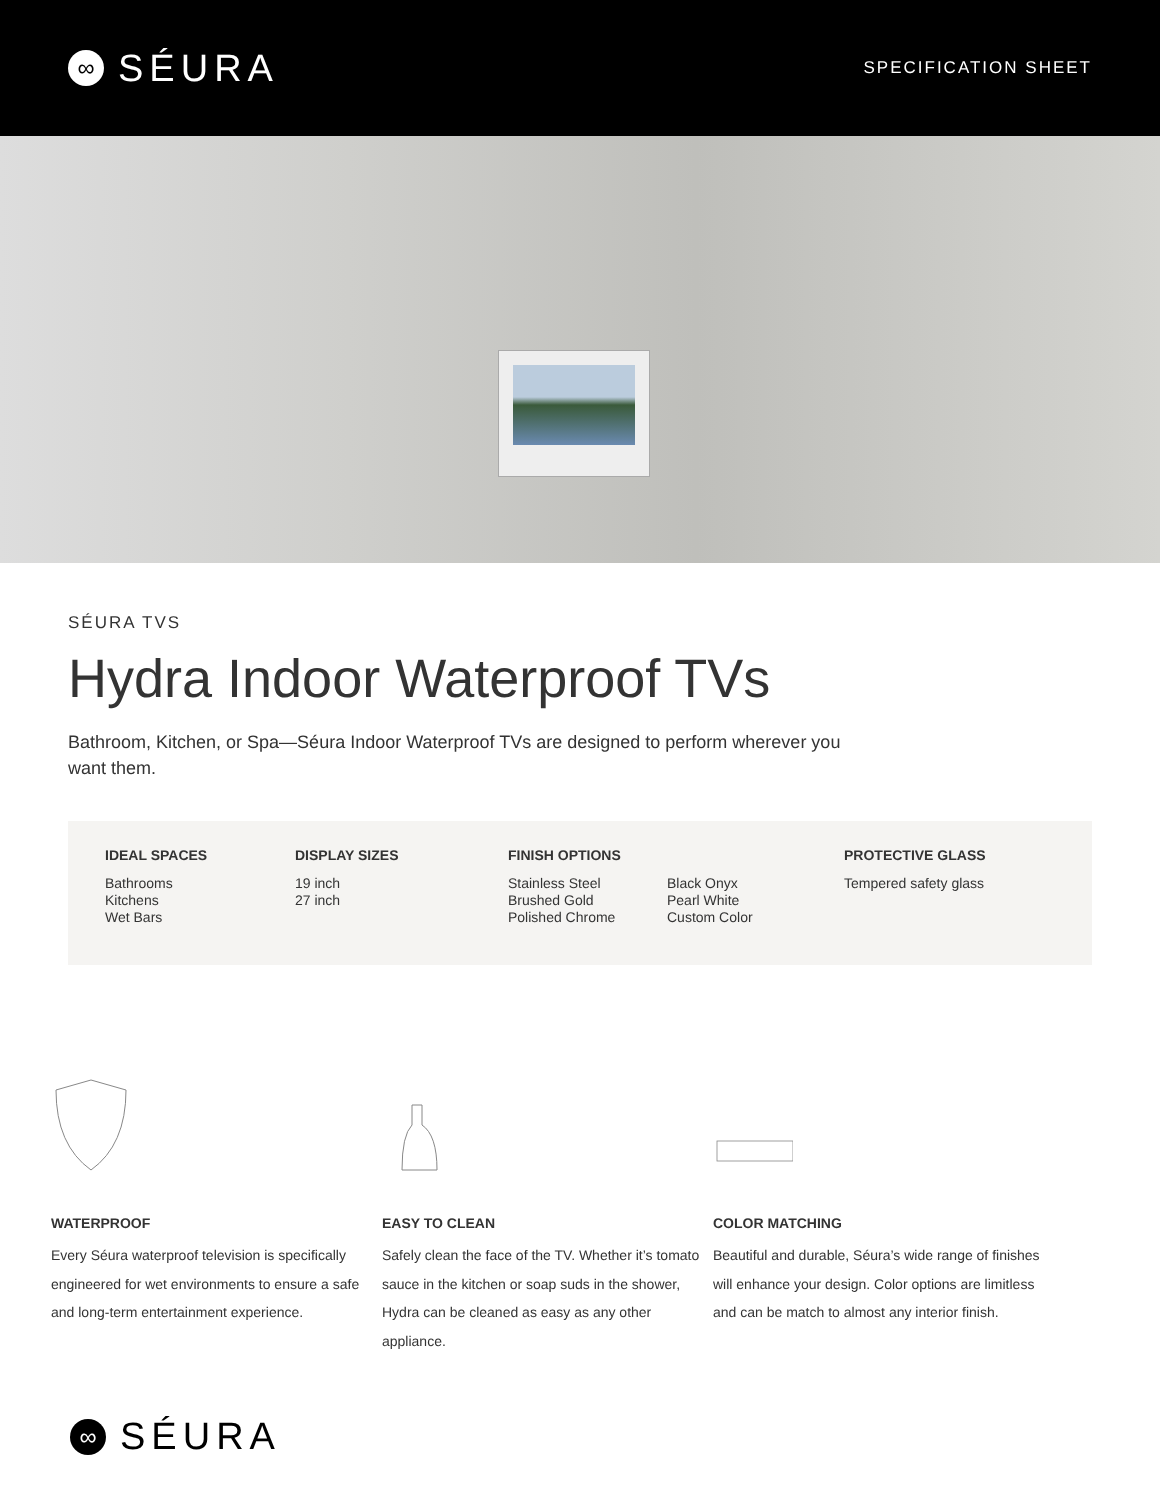∞ SÉURA
SPECIFICATION SHEET
SÉURA TVS
Hydra Indoor Waterproof TVs
Bathroom, Kitchen, or Spa—Séura Indoor Waterproof TVs are designed to perform wherever you want them.
IDEAL SPACES
Bathrooms
Kitchens
Wet Bars
DISPLAY SIZES
19 inch
27 inch
FINISH OPTIONS
Stainless Steel
Brushed Gold
Polished Chrome
Black Onyx
Pearl White
Custom Color
PROTECTIVE GLASS
Tempered safety glass
WATERPROOF
Every Séura waterproof television is specifically engineered for wet environments to ensure a safe and long-term entertainment experience.
EASY TO CLEAN
Safely clean the face of the TV. Whether it’s tomato sauce in the kitchen or soap suds in the shower, Hydra can be cleaned as easy as any other appliance.
COLOR MATCHING
Beautiful and durable, Séura’s wide range of finishes will enhance your design. Color options are limitless and can be match to almost any interior finish.
∞ SÉURA